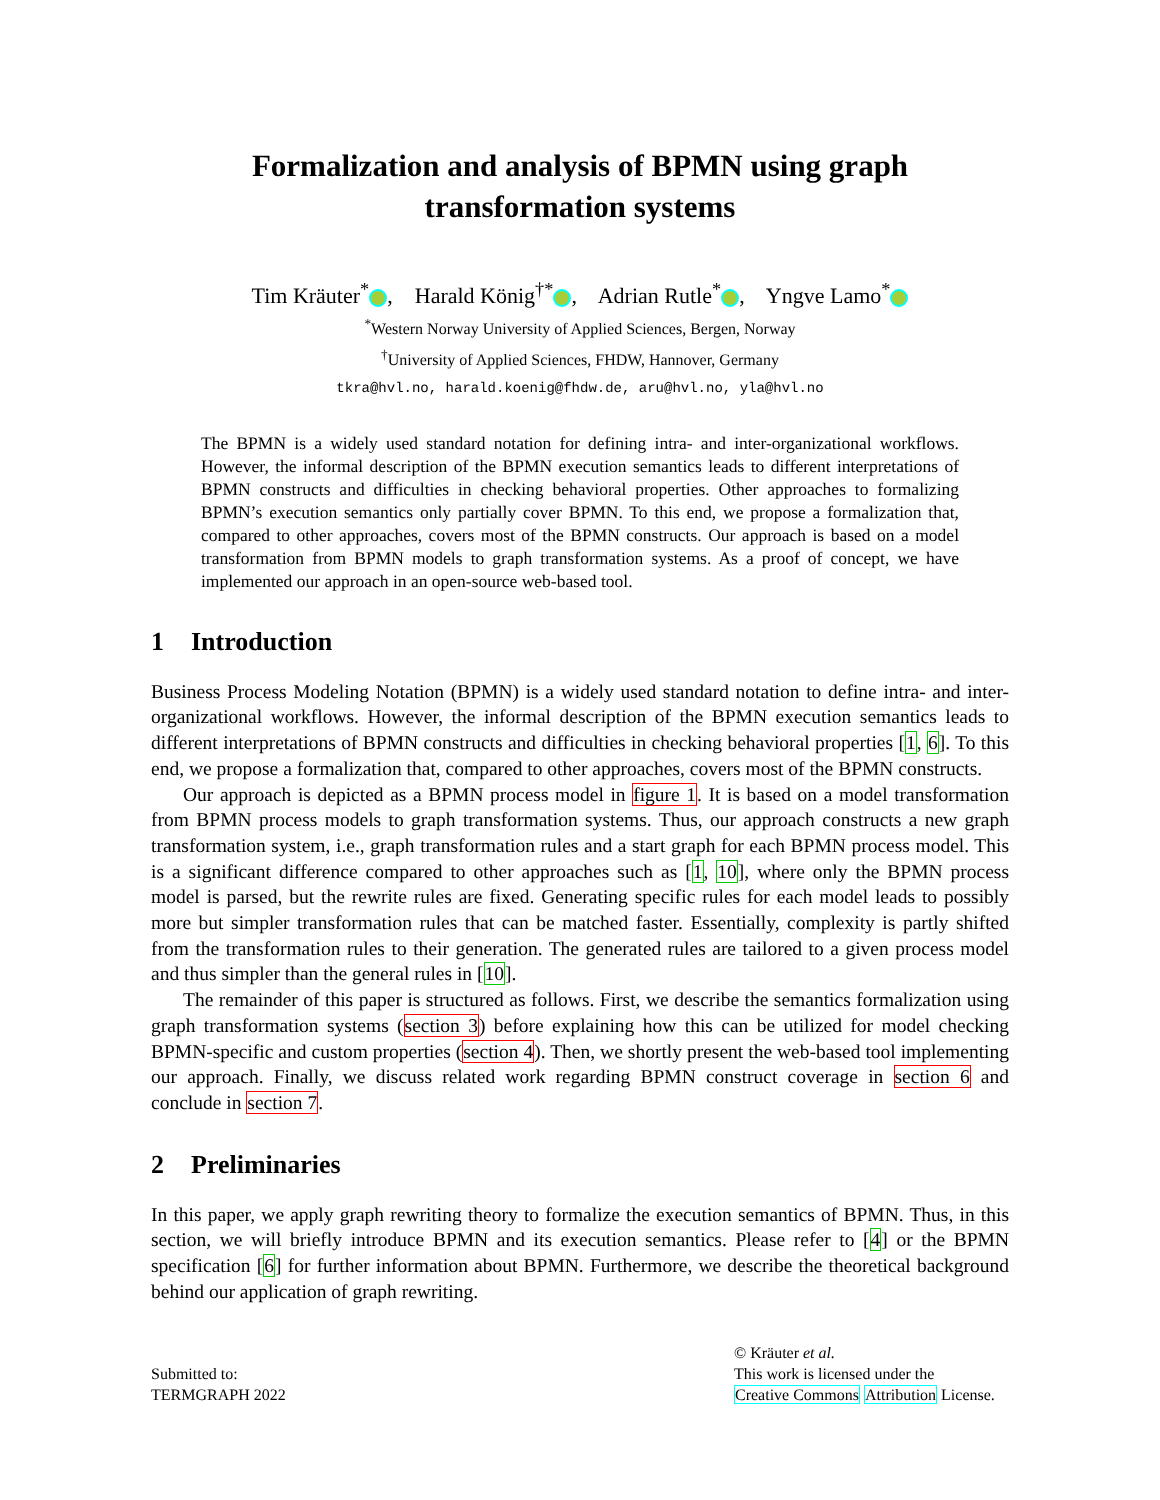Formalization and analysis of BPMN using graph
transformation systems
Tim Kräuter<sup>*</sup> , Harald König<sup>†*</sup> , Adrian Rutle<sup>*</sup> , Yngve Lamo<sup>*</sup>
<sup>*</sup> Western Norway University of Applied Sciences, Bergen, Norway
<sup>†</sup> University of Applied Sciences, FHDW, Hannover, Germany
tkra@hvl.no, harald.koenig@fhdw.de, aru@hvl.no, yla@hvl.no
The BPMN is a widely used standard notation for defining intra- and inter-organizational workflows. However, the informal description of the BPMN execution semantics leads to different interpretations of BPMN constructs and difficulties in checking behavioral properties. Other approaches to formalizing BPMN’s execution semantics only partially cover BPMN. To this end, we propose a formalization that, compared to other approaches, covers most of the BPMN constructs. Our approach is based on a model transformation from BPMN models to graph transformation systems. As a proof of concept, we have implemented our approach in an open-source web-based tool.
1 Introduction
Business Process Modeling Notation (BPMN) is a widely used standard notation to define intra- and inter-organizational workflows. However, the informal description of the BPMN execution semantics leads to different interpretations of BPMN constructs and difficulties in checking behavioral properties [1, 6]. To this end, we propose a formalization that, compared to other approaches, covers most of the BPMN constructs.
Our approach is depicted as a BPMN process model in figure 1. It is based on a model transformation from BPMN process models to graph transformation systems. Thus, our approach constructs a new graph transformation system, i.e., graph transformation rules and a start graph for each BPMN process model. This is a significant difference compared to other approaches such as [1, 10], where only the BPMN process model is parsed, but the rewrite rules are fixed. Generating specific rules for each model leads to possibly more but simpler transformation rules that can be matched faster. Essentially, complexity is partly shifted from the transformation rules to their generation. The generated rules are tailored to a given process model and thus simpler than the general rules in [10].
The remainder of this paper is structured as follows. First, we describe the semantics formalization using graph transformation systems (section 3) before explaining how this can be utilized for model checking BPMN-specific and custom properties (section 4). Then, we shortly present the web-based tool implementing our approach. Finally, we discuss related work regarding BPMN construct coverage in section 6 and conclude in section 7.
2 Preliminaries
In this paper, we apply graph rewriting theory to formalize the execution semantics of BPMN. Thus, in this section, we will briefly introduce BPMN and its execution semantics. Please refer to [4] or the BPMN specification [6] for further information about BPMN. Furthermore, we describe the theoretical background behind our application of graph rewriting.
Submitted to:
TERMGRAPH 2022
© Kräuter et al.
This work is licensed under the
Creative Commons Attribution License.